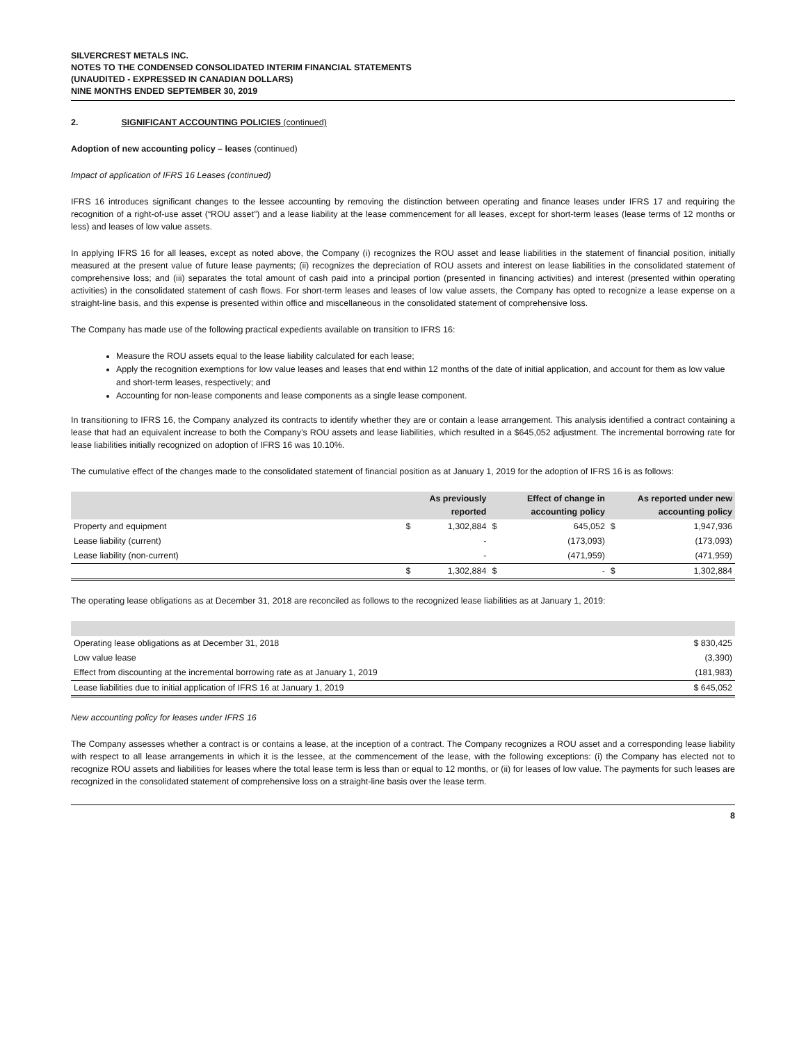SILVERCREST METALS INC.
NOTES TO THE CONDENSED CONSOLIDATED INTERIM FINANCIAL STATEMENTS
(UNAUDITED - EXPRESSED IN CANADIAN DOLLARS)
NINE MONTHS ENDED SEPTEMBER 30, 2019
2. SIGNIFICANT ACCOUNTING POLICIES (continued)
Adoption of new accounting policy – leases (continued)
Impact of application of IFRS 16 Leases (continued)
IFRS 16 introduces significant changes to the lessee accounting by removing the distinction between operating and finance leases under IFRS 17 and requiring the recognition of a right-of-use asset (“ROU asset”) and a lease liability at the lease commencement for all leases, except for short-term leases (lease terms of 12 months or less) and leases of low value assets.
In applying IFRS 16 for all leases, except as noted above, the Company (i) recognizes the ROU asset and lease liabilities in the statement of financial position, initially measured at the present value of future lease payments; (ii) recognizes the depreciation of ROU assets and interest on lease liabilities in the consolidated statement of comprehensive loss; and (iii) separates the total amount of cash paid into a principal portion (presented in financing activities) and interest (presented within operating activities) in the consolidated statement of cash flows. For short-term leases and leases of low value assets, the Company has opted to recognize a lease expense on a straight-line basis, and this expense is presented within office and miscellaneous in the consolidated statement of comprehensive loss.
The Company has made use of the following practical expedients available on transition to IFRS 16:
Measure the ROU assets equal to the lease liability calculated for each lease;
Apply the recognition exemptions for low value leases and leases that end within 12 months of the date of initial application, and account for them as low value and short-term leases, respectively; and
Accounting for non-lease components and lease components as a single lease component.
In transitioning to IFRS 16, the Company analyzed its contracts to identify whether they are or contain a lease arrangement. This analysis identified a contract containing a lease that had an equivalent increase to both the Company’s ROU assets and lease liabilities, which resulted in a $645,052 adjustment. The incremental borrowing rate for lease liabilities initially recognized on adoption of IFRS 16 was 10.10%.
The cumulative effect of the changes made to the consolidated statement of financial position as at January 1, 2019 for the adoption of IFRS 16 is as follows:
| | | As previously reported | | Effect of change in accounting policy | | As reported under new accounting policy |
| --- | --- | --- | --- | --- | --- | --- |
| Property and equipment | $ | 1,302,884 | $ | 645,052 | $ | 1,947,936 |
| Lease liability (current) | | - | | (173,093) | | (173,093) |
| Lease liability (non-current) | | - | | (471,959) | | (471,959) |
| | $ | 1,302,884 | $ | - | $ | 1,302,884 |
The operating lease obligations as at December 31, 2018 are reconciled as follows to the recognized lease liabilities as at January 1, 2019:
| Operating lease obligations as at December 31, 2018 | $ 830,425 |
| Low value lease | (3,390) |
| Effect from discounting at the incremental borrowing rate as at January 1, 2019 | (181,983) |
| Lease liabilities due to initial application of IFRS 16 at January 1, 2019 | $ 645,052 |
New accounting policy for leases under IFRS 16
The Company assesses whether a contract is or contains a lease, at the inception of a contract. The Company recognizes a ROU asset and a corresponding lease liability with respect to all lease arrangements in which it is the lessee, at the commencement of the lease, with the following exceptions: (i) the Company has elected not to recognize ROU assets and liabilities for leases where the total lease term is less than or equal to 12 months, or (ii) for leases of low value. The payments for such leases are recognized in the consolidated statement of comprehensive loss on a straight-line basis over the lease term.
8